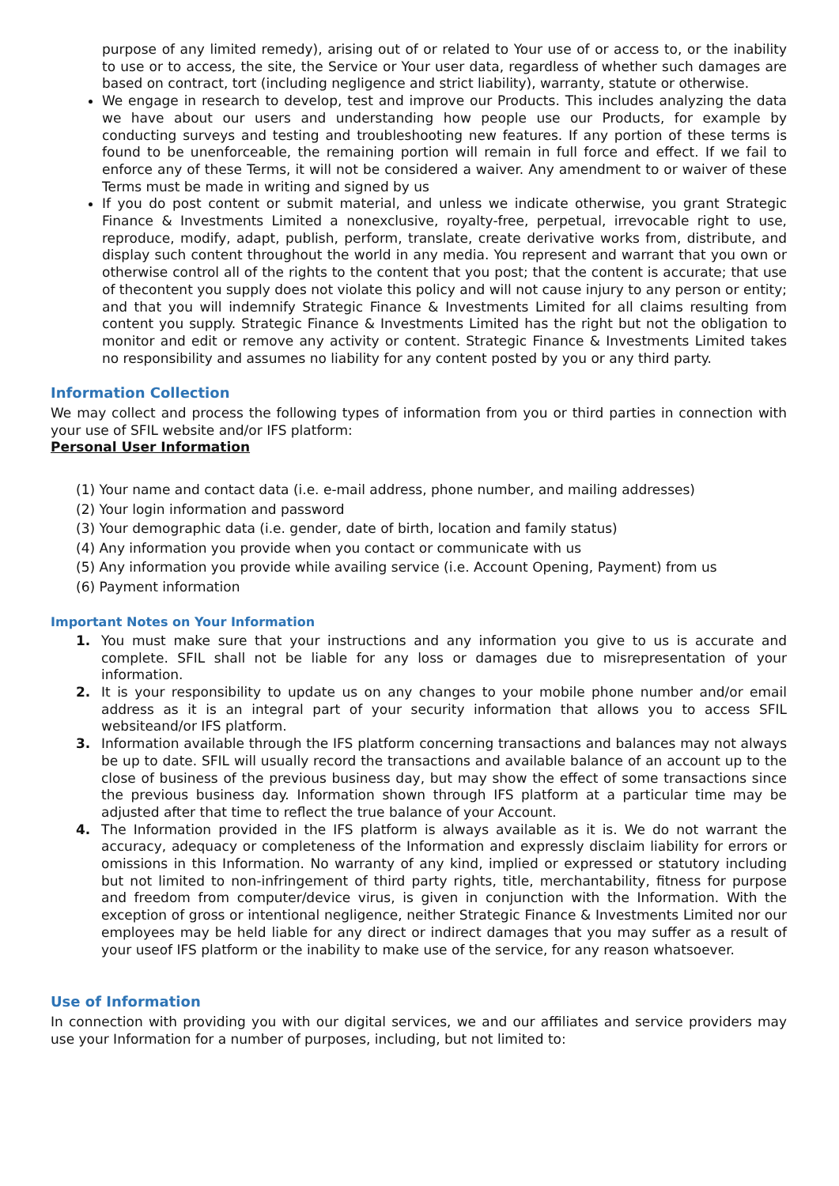purpose of any limited remedy), arising out of or related to Your use of or access to, or the inability to use or to access, the site, the Service or Your user data, regardless of whether such damages are based on contract, tort (including negligence and strict liability), warranty, statute or otherwise.
We engage in research to develop, test and improve our Products. This includes analyzing the data we have about our users and understanding how people use our Products, for example by conducting surveys and testing and troubleshooting new features. If any portion of these terms is found to be unenforceable, the remaining portion will remain in full force and effect. If we fail to enforce any of these Terms, it will not be considered a waiver. Any amendment to or waiver of these Terms must be made in writing and signed by us
If you do post content or submit material, and unless we indicate otherwise, you grant Strategic Finance & Investments Limited a nonexclusive, royalty-free, perpetual, irrevocable right to use, reproduce, modify, adapt, publish, perform, translate, create derivative works from, distribute, and display such content throughout the world in any media. You represent and warrant that you own or otherwise control all of the rights to the content that you post; that the content is accurate; that use of thecontent you supply does not violate this policy and will not cause injury to any person or entity; and that you will indemnify Strategic Finance & Investments Limited for all claims resulting from content you supply. Strategic Finance & Investments Limited has the right but not the obligation to monitor and edit or remove any activity or content. Strategic Finance & Investments Limited takes no responsibility and assumes no liability for any content posted by you or any third party.
Information Collection
We may collect and process the following types of information from you or third parties in connection with your use of SFIL website and/or IFS platform:
Personal User Information
(1) Your name and contact data (i.e. e-mail address, phone number, and mailing addresses)
(2) Your login information and password
(3) Your demographic data (i.e. gender, date of birth, location and family status)
(4) Any information you provide when you contact or communicate with us
(5) Any information you provide while availing service (i.e. Account Opening, Payment) from us
(6) Payment information
Important Notes on Your Information
1. You must make sure that your instructions and any information you give to us is accurate and complete. SFIL shall not be liable for any loss or damages due to misrepresentation of your information.
2. It is your responsibility to update us on any changes to your mobile phone number and/or email address as it is an integral part of your security information that allows you to access SFIL websiteand/or IFS platform.
3. Information available through the IFS platform concerning transactions and balances may not always be up to date. SFIL will usually record the transactions and available balance of an account up to the close of business of the previous business day, but may show the effect of some transactions since the previous business day. Information shown through IFS platform at a particular time may be adjusted after that time to reflect the true balance of your Account.
4. The Information provided in the IFS platform is always available as it is. We do not warrant the accuracy, adequacy or completeness of the Information and expressly disclaim liability for errors or omissions in this Information. No warranty of any kind, implied or expressed or statutory including but not limited to non-infringement of third party rights, title, merchantability, fitness for purpose and freedom from computer/device virus, is given in conjunction with the Information. With the exception of gross or intentional negligence, neither Strategic Finance & Investments Limited nor our employees may be held liable for any direct or indirect damages that you may suffer as a result of your useof IFS platform or the inability to make use of the service, for any reason whatsoever.
Use of Information
In connection with providing you with our digital services, we and our affiliates and service providers may use your Information for a number of purposes, including, but not limited to: